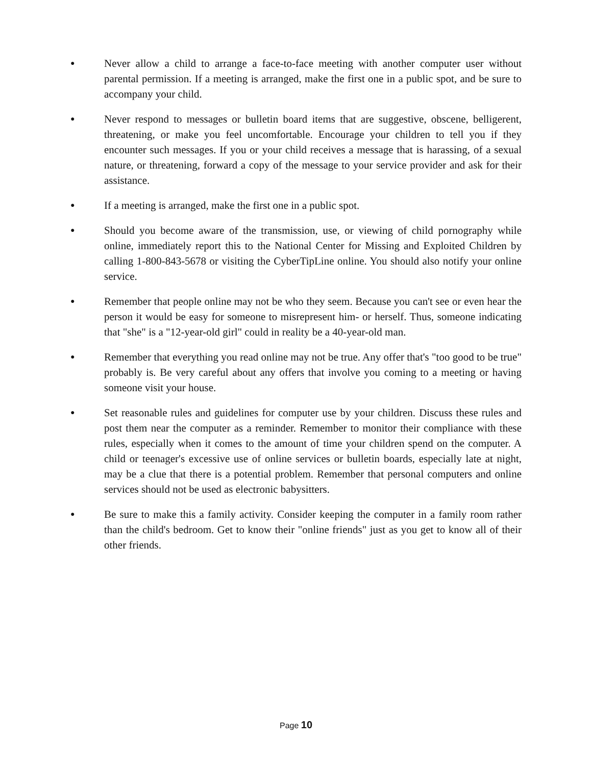●
Never allow a child to arrange a face-to-face meeting with another computer user without parental permission. If a meeting is arranged, make the first one in a public spot, and be sure to accompany your child.
●
Never respond to messages or bulletin board items that are suggestive, obscene, belligerent, threatening, or make you feel uncomfortable. Encourage your children to tell you if they encounter such messages. If you or your child receives a message that is harassing, of a sexual nature, or threatening, forward a copy of the message to your service provider and ask for their assistance.
●
If a meeting is arranged, make the first one in a public spot.
●
Should you become aware of the transmission, use, or viewing of child pornography while online, immediately report this to the National Center for Missing and Exploited Children by calling 1-800-843-5678 or visiting the CyberTipLine online. You should also notify your online service.
●
Remember that people online may not be who they seem. Because you can't see or even hear the person it would be easy for someone to misrepresent him- or herself. Thus, someone indicating that "she" is a "12-year-old girl" could in reality be a 40-year-old man.
●
Remember that everything you read online may not be true. Any offer that's "too good to be true" probably is. Be very careful about any offers that involve you coming to a meeting or having someone visit your house.
●
Set reasonable rules and guidelines for computer use by your children. Discuss these rules and post them near the computer as a reminder. Remember to monitor their compliance with these rules, especially when it comes to the amount of time your children spend on the computer. A child or teenager's excessive use of online services or bulletin boards, especially late at night, may be a clue that there is a potential problem. Remember that personal computers and online services should not be used as electronic babysitters.
●
Be sure to make this a family activity. Consider keeping the computer in a family room rather than the child's bedroom. Get to know their "online friends" just as you get to know all of their other friends.
Page 10